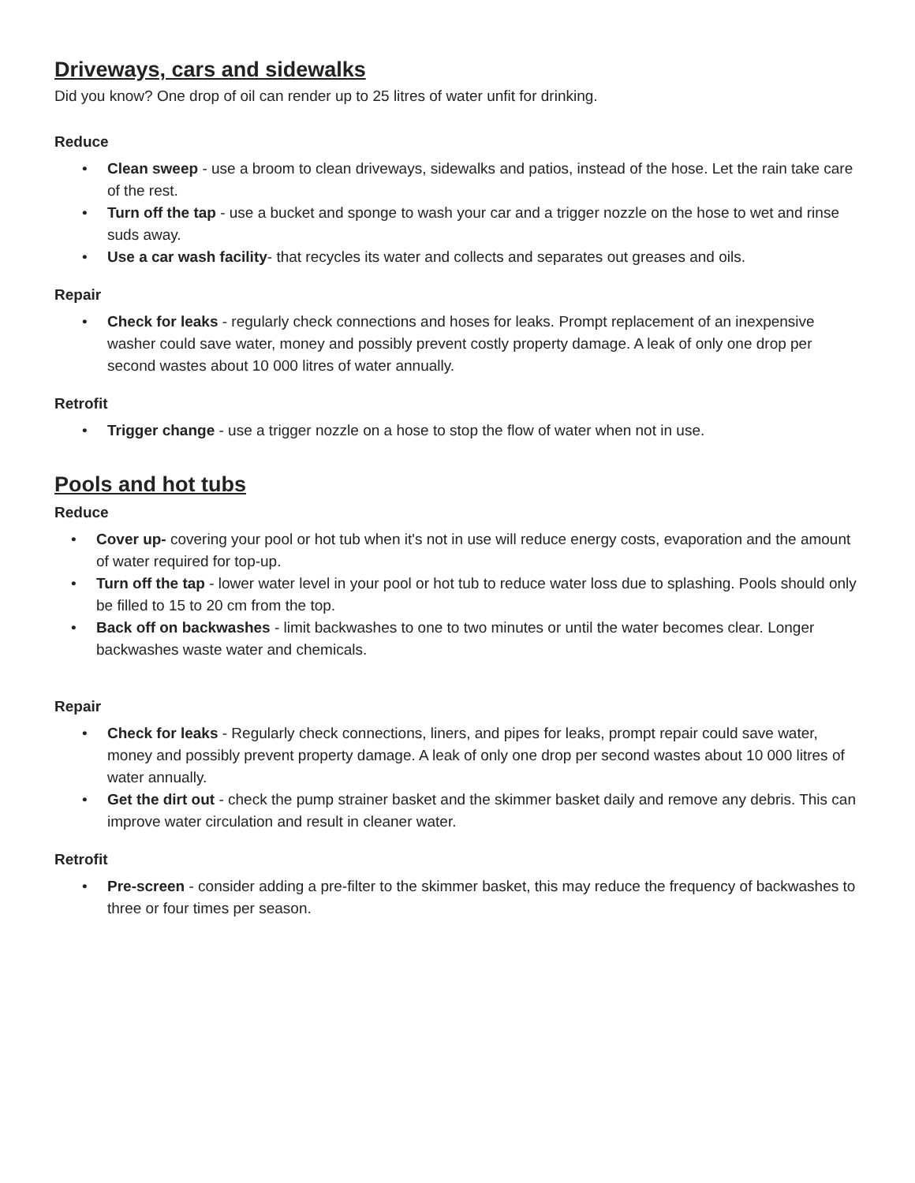Driveways, cars and sidewalks
Did you know? One drop of oil can render up to 25 litres of water unfit for drinking.
Reduce
• Clean sweep - use a broom to clean driveways, sidewalks and patios, instead of the hose. Let the rain take care of the rest.
• Turn off the tap - use a bucket and sponge to wash your car and a trigger nozzle on the hose to wet and rinse suds away.
• Use a car wash facility- that recycles its water and collects and separates out greases and oils.
Repair
• Check for leaks - regularly check connections and hoses for leaks. Prompt replacement of an inexpensive washer could save water, money and possibly prevent costly property damage. A leak of only one drop per second wastes about 10 000 litres of water annually.
Retrofit
• Trigger change - use a trigger nozzle on a hose to stop the flow of water when not in use.
Pools and hot tubs
Reduce
• Cover up- covering your pool or hot tub when it's not in use will reduce energy costs, evaporation and the amount of water required for top-up.
• Turn off the tap - lower water level in your pool or hot tub to reduce water loss due to splashing. Pools should only be filled to 15 to 20 cm from the top.
• Back off on backwashes - limit backwashes to one to two minutes or until the water becomes clear. Longer backwashes waste water and chemicals.
Repair
• Check for leaks - Regularly check connections, liners, and pipes for leaks, prompt repair could save water, money and possibly prevent property damage. A leak of only one drop per second wastes about 10 000 litres of water annually.
• Get the dirt out - check the pump strainer basket and the skimmer basket daily and remove any debris. This can improve water circulation and result in cleaner water.
Retrofit
• Pre-screen - consider adding a pre-filter to the skimmer basket, this may reduce the frequency of backwashes to three or four times per season.